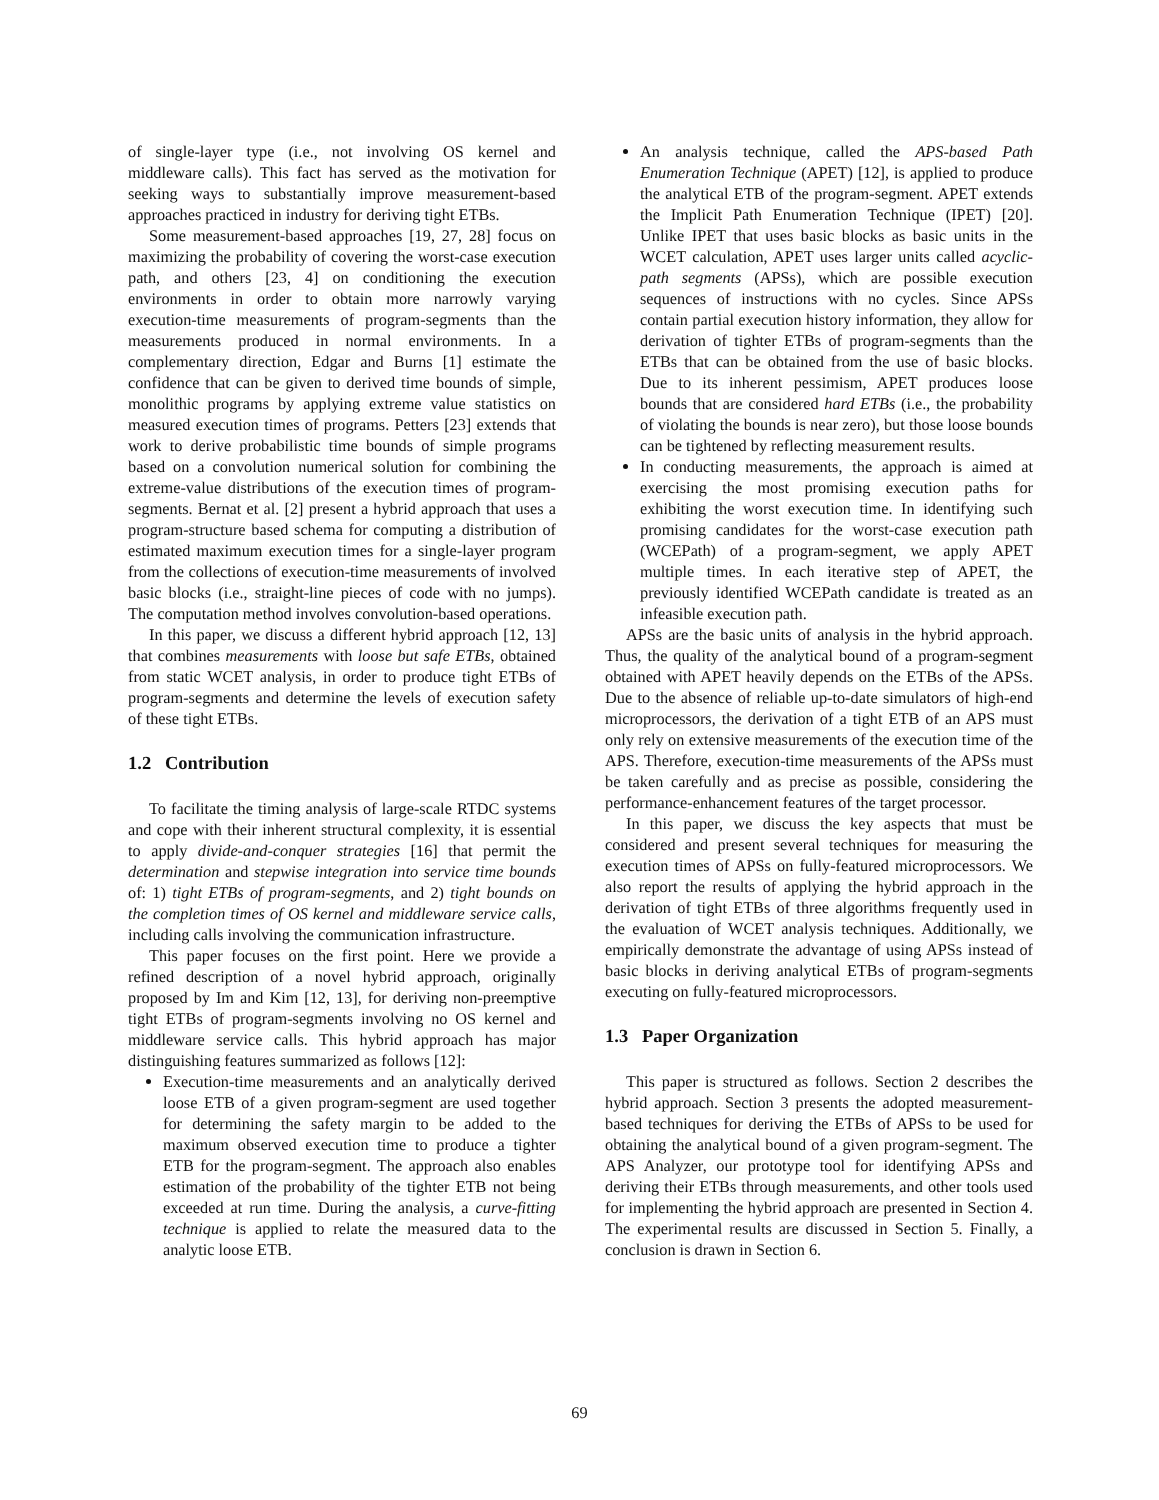of single-layer type (i.e., not involving OS kernel and middleware calls). This fact has served as the motivation for seeking ways to substantially improve measurement-based approaches practiced in industry for deriving tight ETBs.
Some measurement-based approaches [19, 27, 28] focus on maximizing the probability of covering the worst-case execution path, and others [23, 4] on conditioning the execution environments in order to obtain more narrowly varying execution-time measurements of program-segments than the measurements produced in normal environments. In a complementary direction, Edgar and Burns [1] estimate the confidence that can be given to derived time bounds of simple, monolithic programs by applying extreme value statistics on measured execution times of programs. Petters [23] extends that work to derive probabilistic time bounds of simple programs based on a convolution numerical solution for combining the extreme-value distributions of the execution times of program-segments. Bernat et al. [2] present a hybrid approach that uses a program-structure based schema for computing a distribution of estimated maximum execution times for a single-layer program from the collections of execution-time measurements of involved basic blocks (i.e., straight-line pieces of code with no jumps). The computation method involves convolution-based operations.
In this paper, we discuss a different hybrid approach [12, 13] that combines measurements with loose but safe ETBs, obtained from static WCET analysis, in order to produce tight ETBs of program-segments and determine the levels of execution safety of these tight ETBs.
1.2 Contribution
To facilitate the timing analysis of large-scale RTDC systems and cope with their inherent structural complexity, it is essential to apply divide-and-conquer strategies [16] that permit the determination and stepwise integration into service time bounds of: 1) tight ETBs of program-segments, and 2) tight bounds on the completion times of OS kernel and middleware service calls, including calls involving the communication infrastructure.
This paper focuses on the first point. Here we provide a refined description of a novel hybrid approach, originally proposed by Im and Kim [12, 13], for deriving non-preemptive tight ETBs of program-segments involving no OS kernel and middleware service calls. This hybrid approach has major distinguishing features summarized as follows [12]:
Execution-time measurements and an analytically derived loose ETB of a given program-segment are used together for determining the safety margin to be added to the maximum observed execution time to produce a tighter ETB for the program-segment. The approach also enables estimation of the probability of the tighter ETB not being exceeded at run time. During the analysis, a curve-fitting technique is applied to relate the measured data to the analytic loose ETB.
An analysis technique, called the APS-based Path Enumeration Technique (APET) [12], is applied to produce the analytical ETB of the program-segment. APET extends the Implicit Path Enumeration Technique (IPET) [20]. Unlike IPET that uses basic blocks as basic units in the WCET calculation, APET uses larger units called acyclic-path segments (APSs), which are possible execution sequences of instructions with no cycles. Since APSs contain partial execution history information, they allow for derivation of tighter ETBs of program-segments than the ETBs that can be obtained from the use of basic blocks. Due to its inherent pessimism, APET produces loose bounds that are considered hard ETBs (i.e., the probability of violating the bounds is near zero), but those loose bounds can be tightened by reflecting measurement results.
In conducting measurements, the approach is aimed at exercising the most promising execution paths for exhibiting the worst execution time. In identifying such promising candidates for the worst-case execution path (WCEPath) of a program-segment, we apply APET multiple times. In each iterative step of APET, the previously identified WCEPath candidate is treated as an infeasible execution path.
APSs are the basic units of analysis in the hybrid approach. Thus, the quality of the analytical bound of a program-segment obtained with APET heavily depends on the ETBs of the APSs. Due to the absence of reliable up-to-date simulators of high-end microprocessors, the derivation of a tight ETB of an APS must only rely on extensive measurements of the execution time of the APS. Therefore, execution-time measurements of the APSs must be taken carefully and as precise as possible, considering the performance-enhancement features of the target processor.
In this paper, we discuss the key aspects that must be considered and present several techniques for measuring the execution times of APSs on fully-featured microprocessors. We also report the results of applying the hybrid approach in the derivation of tight ETBs of three algorithms frequently used in the evaluation of WCET analysis techniques. Additionally, we empirically demonstrate the advantage of using APSs instead of basic blocks in deriving analytical ETBs of program-segments executing on fully-featured microprocessors.
1.3 Paper Organization
This paper is structured as follows. Section 2 describes the hybrid approach. Section 3 presents the adopted measurement-based techniques for deriving the ETBs of APSs to be used for obtaining the analytical bound of a given program-segment. The APS Analyzer, our prototype tool for identifying APSs and deriving their ETBs through measurements, and other tools used for implementing the hybrid approach are presented in Section 4. The experimental results are discussed in Section 5. Finally, a conclusion is drawn in Section 6.
69